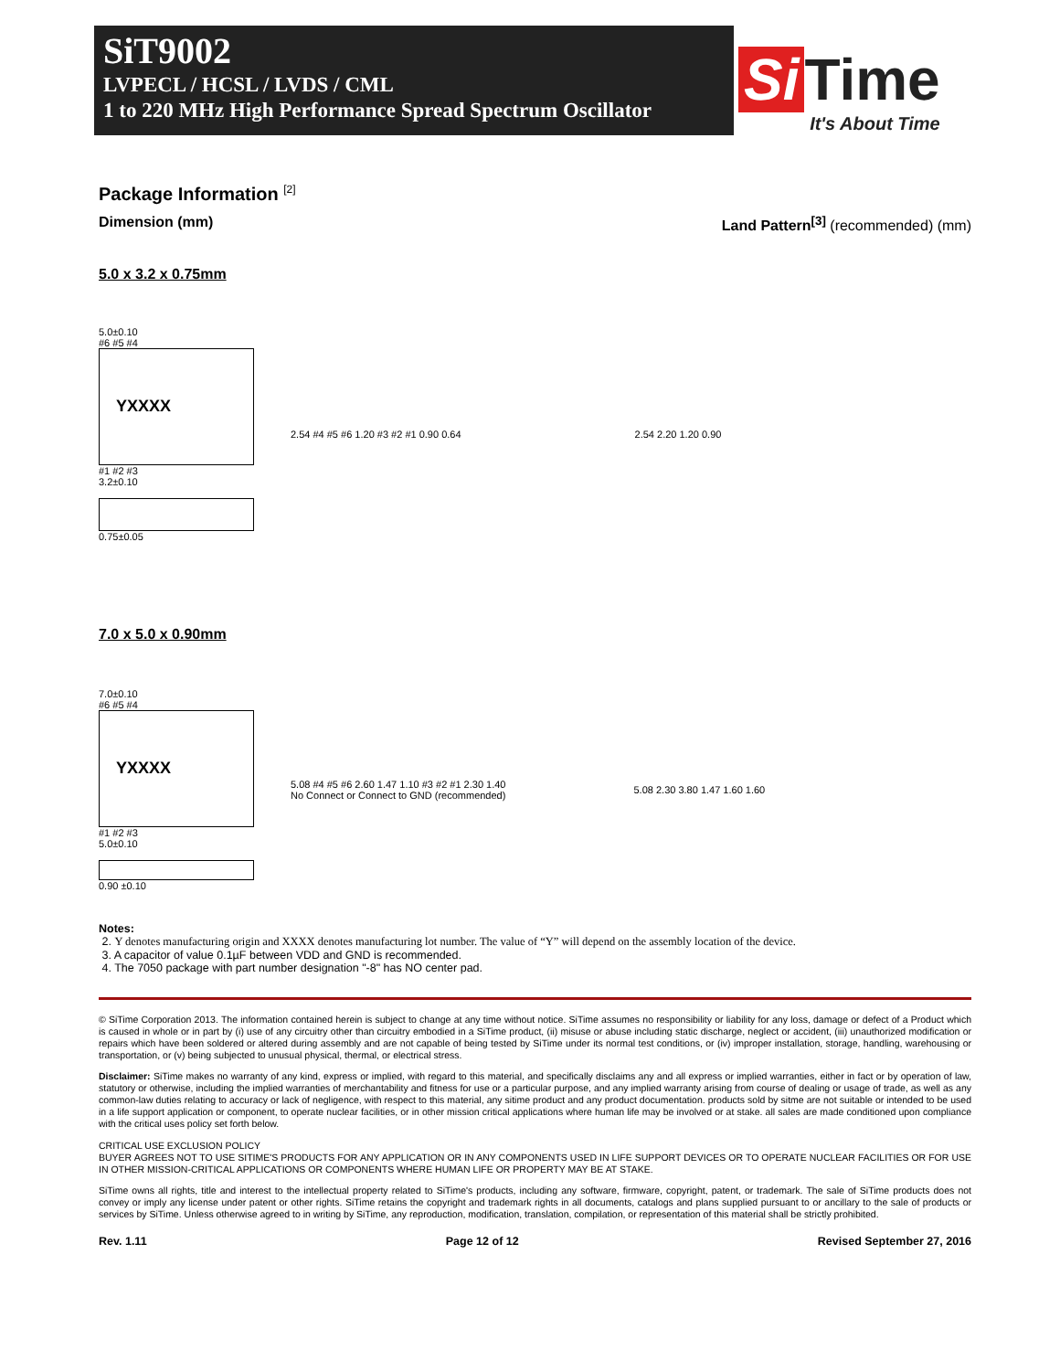SiT9002
LVPECL / HCSL / LVDS / CML
1 to 220 MHz High Performance Spread Spectrum Oscillator
Si Time
It's About Time
Package Information <sup>[2]</sup>
Dimension (mm) Land Pattern<sup>[3]</sup> (recommended) (mm)
5.0 x 3.2 x 0.75mm
5.0±0.10
#6 #5 #4
YXXXX
#1 #2 #3
3.2±0.10
0.75±0.05
2.54 #4 #5 #6 1.20 #3 #2 #1 0.90 0.64
2.54 2.20 1.20 0.90
7.0 x 5.0 x 0.90mm
7.0±0.10
#6 #5 #4
YXXXX
#1 #2 #3
5.0±0.10
0.90 ±0.10
5.08 #4 #5 #6 2.60 1.47 1.10 #3 #2 #1 2.30 1.40
No Connect or Connect to GND (recommended)
5.08 2.30 3.80 1.47 1.60 1.60
Notes:
2. Y denotes manufacturing origin and XXXX denotes manufacturing lot number. The value of “Y” will depend on the assembly location of the device.
3. A capacitor of value 0.1µF between VDD and GND is recommended.
4. The 7050 package with part number designation "-8" has NO center pad.
© SiTime Corporation 2013. The information contained herein is subject to change at any time without notice. SiTime assumes no responsibility or liability for any loss, damage or defect of a Product which is caused in whole or in part by (i) use of any circuitry other than circuitry embodied in a SiTime product, (ii) misuse or abuse including static discharge, neglect or accident, (iii) unauthorized modification or repairs which have been soldered or altered during assembly and are not capable of being tested by SiTime under its normal test conditions, or (iv) improper installation, storage, handling, warehousing or transportation, or (v) being subjected to unusual physical, thermal, or electrical stress.
Disclaimer: SiTime makes no warranty of any kind, express or implied, with regard to this material, and specifically disclaims any and all express or implied warranties, either in fact or by operation of law, statutory or otherwise, including the implied warranties of merchantability and fitness for use or a particular purpose, and any implied warranty arising from course of dealing or usage of trade, as well as any common-law duties relating to accuracy or lack of negligence, with respect to this material, any sitime product and any product documentation. products sold by sitme are not suitable or intended to be used in a life support application or component, to operate nuclear facilities, or in other mission critical applications where human life may be involved or at stake. all sales are made conditioned upon compliance with the critical uses policy set forth below.
CRITICAL USE EXCLUSION POLICY
BUYER AGREES NOT TO USE SITIME'S PRODUCTS FOR ANY APPLICATION OR IN ANY COMPONENTS USED IN LIFE SUPPORT DEVICES OR TO OPERATE NUCLEAR FACILITIES OR FOR USE IN OTHER MISSION-CRITICAL APPLICATIONS OR COMPONENTS WHERE HUMAN LIFE OR PROPERTY MAY BE AT STAKE.
SiTime owns all rights, title and interest to the intellectual property related to SiTime's products, including any software, firmware, copyright, patent, or trademark. The sale of SiTime products does not convey or imply any license under patent or other rights. SiTime retains the copyright and trademark rights in all documents, catalogs and plans supplied pursuant to or ancillary to the sale of products or services by SiTime. Unless otherwise agreed to in writing by SiTime, any reproduction, modification, translation, compilation, or representation of this material shall be strictly prohibited.
Rev. 1.11 Page 12 of 12 Revised September 27, 2016